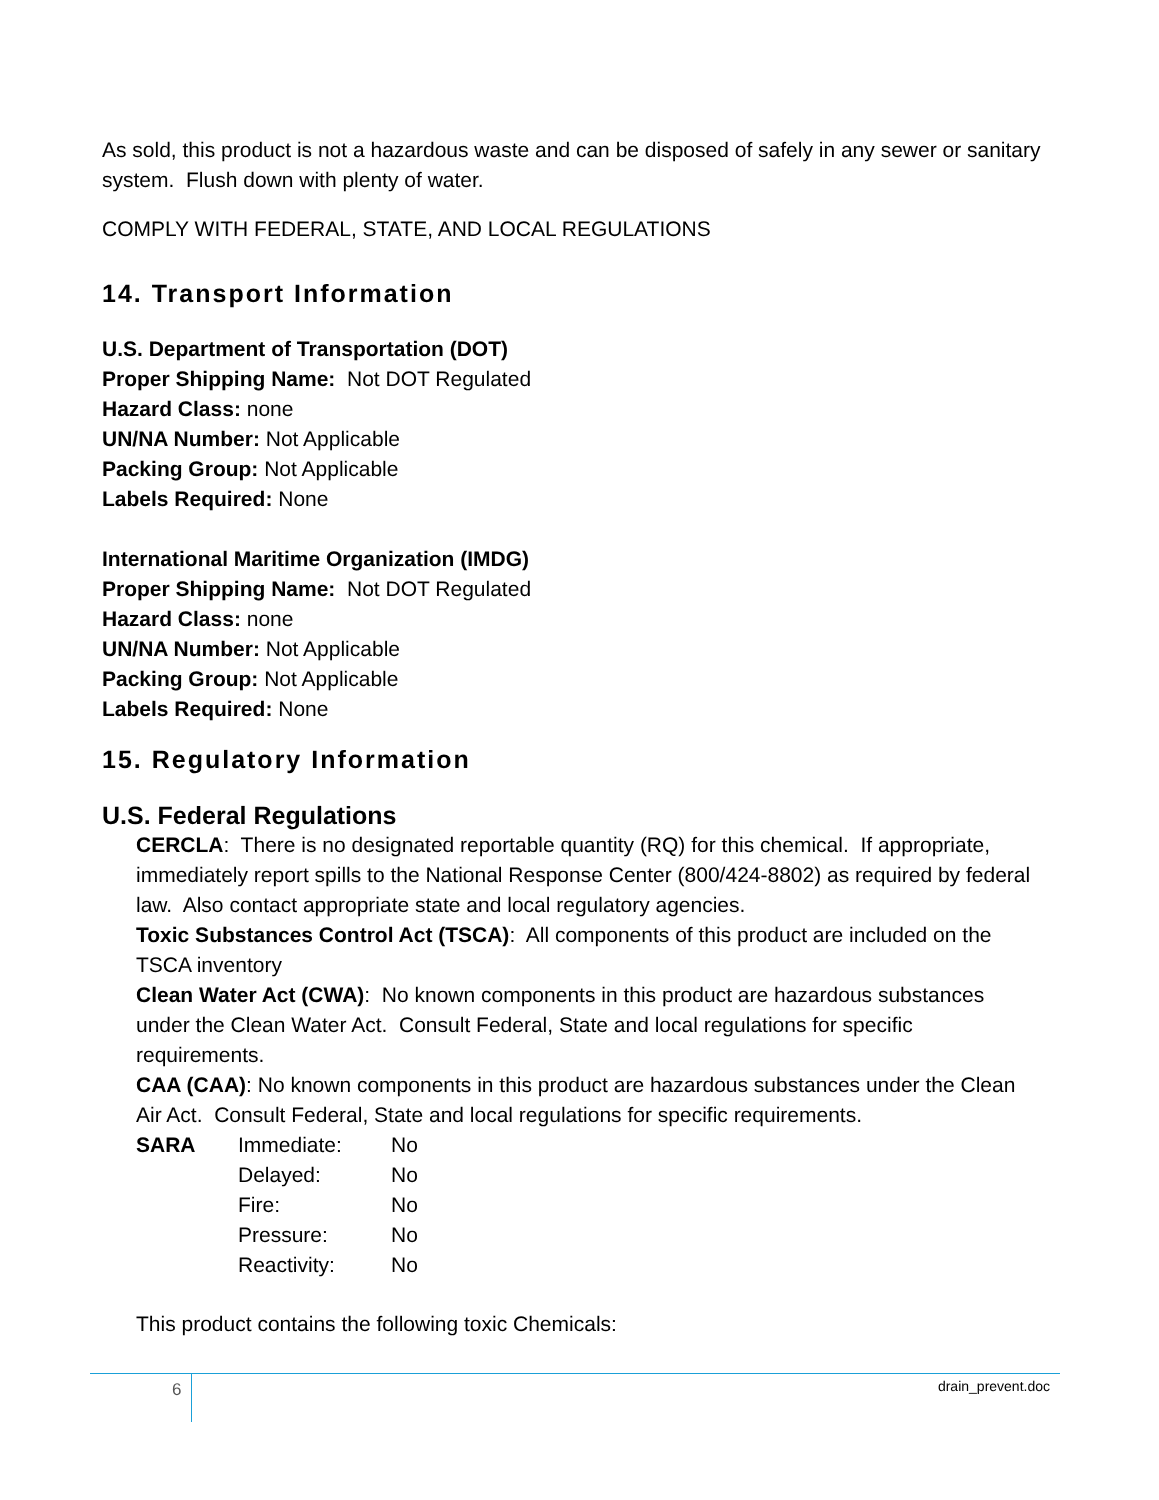As sold, this product is not a hazardous waste and can be disposed of safely in any sewer or sanitary system. Flush down with plenty of water.
COMPLY WITH FEDERAL, STATE, AND LOCAL REGULATIONS
14. Transport Information
U.S. Department of Transportation (DOT)
Proper Shipping Name: Not DOT Regulated
Hazard Class: none
UN/NA Number: Not Applicable
Packing Group: Not Applicable
Labels Required: None
International Maritime Organization (IMDG)
Proper Shipping Name: Not DOT Regulated
Hazard Class: none
UN/NA Number: Not Applicable
Packing Group: Not Applicable
Labels Required: None
15. Regulatory Information
U.S. Federal Regulations
CERCLA: There is no designated reportable quantity (RQ) for this chemical. If appropriate, immediately report spills to the National Response Center (800/424-8802) as required by federal law. Also contact appropriate state and local regulatory agencies.
Toxic Substances Control Act (TSCA): All components of this product are included on the TSCA inventory
Clean Water Act (CWA): No known components in this product are hazardous substances under the Clean Water Act. Consult Federal, State and local regulations for specific requirements.
CAA (CAA): No known components in this product are hazardous substances under the Clean Air Act. Consult Federal, State and local regulations for specific requirements.
| SARA | Immediate: | No |
| | Delayed: | No |
| | Fire: | No |
| | Pressure: | No |
| | Reactivity: | No |
This product contains the following toxic Chemicals:
6 drain_prevent.doc